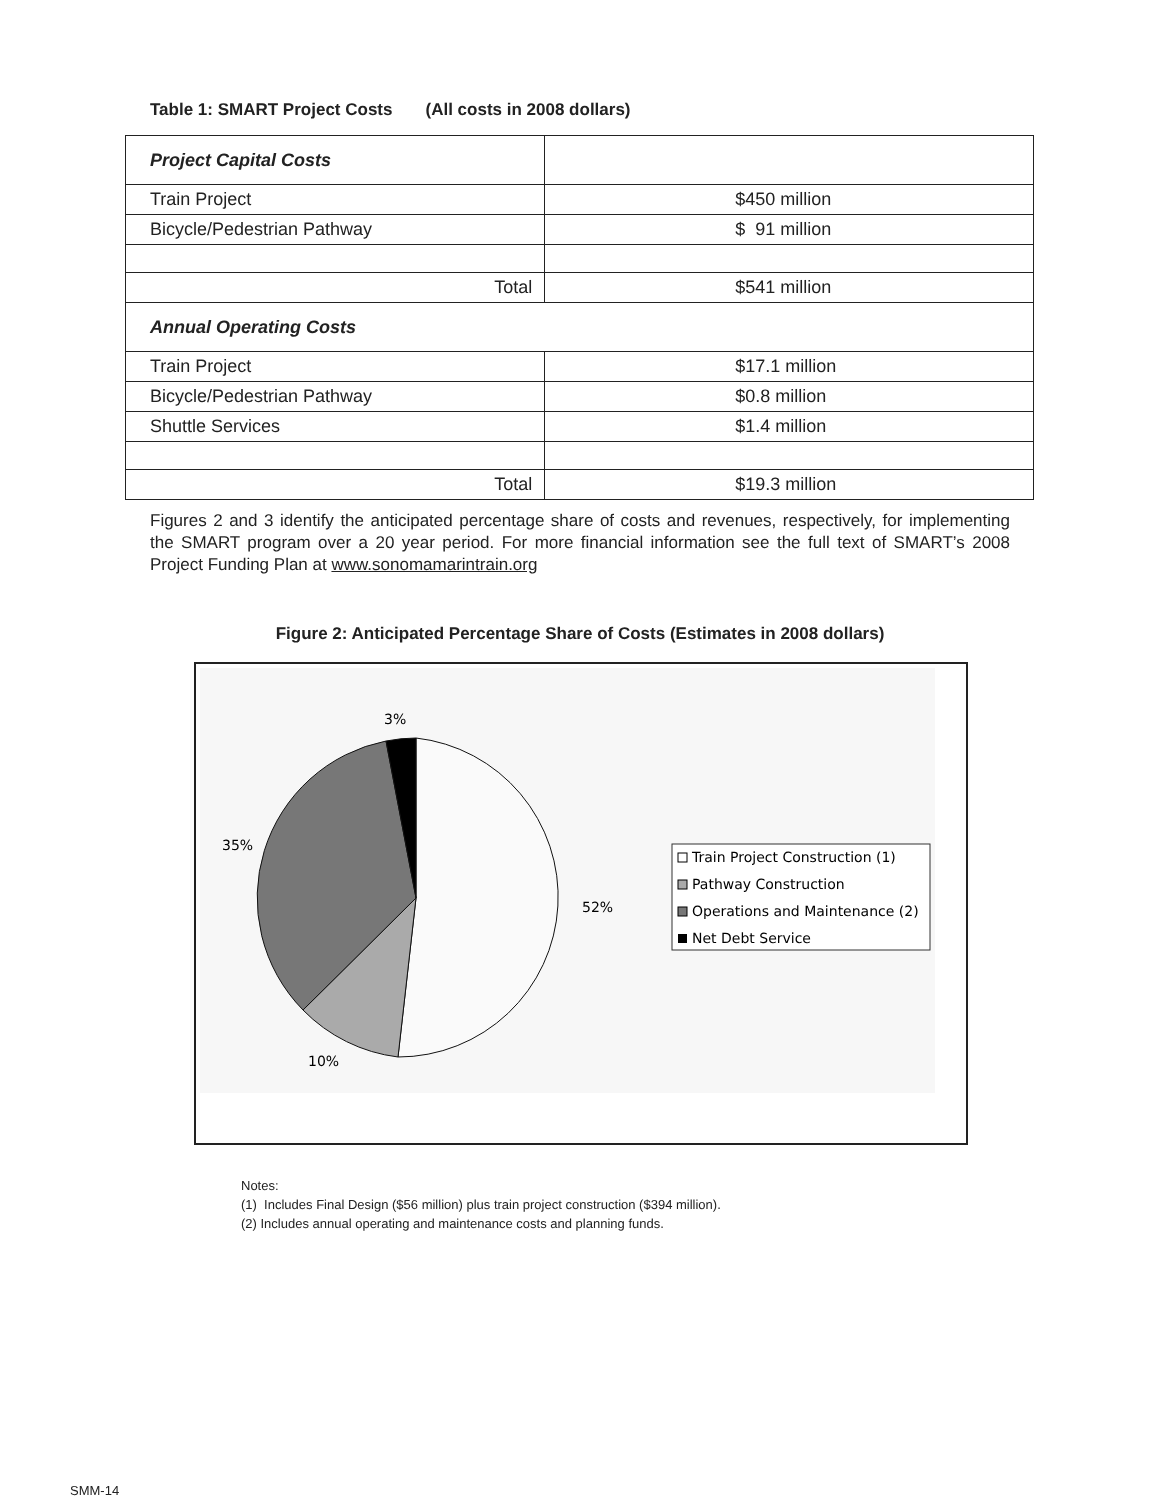Table 1: SMART Project Costs (All costs in 2008 dollars)
| Project Capital Costs | |
| Train Project | $450 million |
| Bicycle/Pedestrian Pathway | $ 91 million |
| Total | $541 million |
| Annual Operating Costs | |
| Train Project | $17.1 million |
| Bicycle/Pedestrian Pathway | $0.8 million |
| Shuttle Services | $1.4 million |
| Total | $19.3 million |
Figures 2 and 3 identify the anticipated percentage share of costs and revenues, respectively, for implementing the SMART program over a 20 year period. For more financial information see the full text of SMART’s 2008 Project Funding Plan at www.sonomamarintrain.org
Figure 2: Anticipated Percentage Share of Costs (Estimates in 2008 dollars)
3%
35%
52%
10%
Train Project Construction (1)
Pathway Construction
Operations and Maintenance (2)
Net Debt Service
Notes:
(1) Includes Final Design ($56 million) plus train project construction ($394 million).
(2) Includes annual operating and maintenance costs and planning funds.
SMM-14